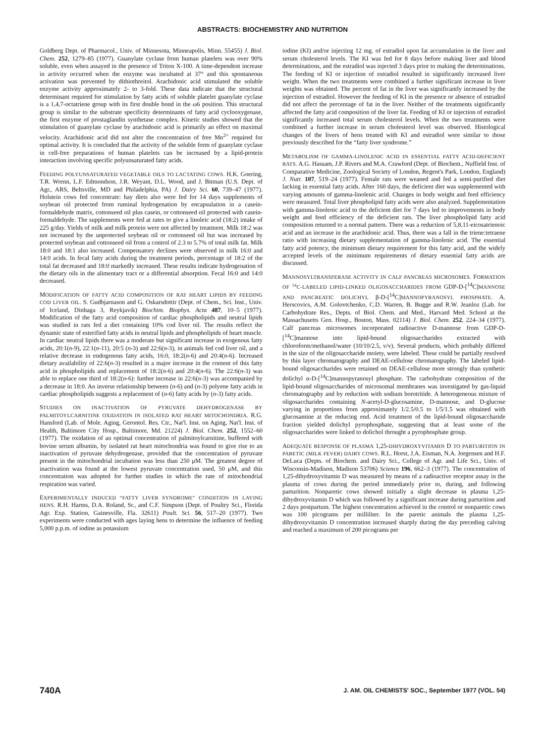ABSTRACTS: BIOCHEMISTRY AND NUTRITION
Goldberg Dept. of Pharmacol., Univ. of Minnesota, Minneapolis, Minn. 55455) J. Biol. Chem. 252, 1279–85 (1977). Guanylate cyclase from human platelets was over 90% soluble, even when assayed in the presence of Triton X-100. A time-dependent increase in activity occurred when the enzyme was incubated at 37° and this spontaneous activation was prevented by dithiothreitol. Arachidonic acid stimulated the soluble enzyme activity approximately 2- to 3-fold. These data indicate that the structural determinant required for stimulation by fatty acids of soluble platelet guanylate cyclase is a 1,4,7-octatriene group with its first double bond in the ω6 position. This structural group is similar to the substrate specificity determinants of fatty acid cyclooxygenase, the first enzyme of prostaglandin synthetase complex. Kinetic studies showed that the stimulation of guanylate cyclase by arachidonic acid is primarily an effect on maximal velocity. Arachidonic acid did not alter the concentration of free Mn<sup>2+</sup> required for optimal activity. It is concluded that the activity of the soluble form of guanylate cyclase in cell-free preparations of human platelets can be increased by a lipid-protein interaction involving specific polyunsaturated fatty acids.
FEEDING POLYUNSATURATED VEGETABLE OILS TO LACTATING COWS. H.K. Goering, T.R. Wrenn, L.F. Edmondson, J.R. Weyant, D.L. Wood, and J. Bitman (U.S. Dept. of Agr., ARS, Beltsville, MD and Philadelphia, PA) J. Dairy Sci. 60, 739–47 (1977). Holstein cows fed concentrate: hay diets also were fed for 14 days supplements of soybean oil protected from ruminal hydrogenation by encapsulation in a casein-formaldehyde matrix, cottonseed oil plus casein, or cottonseed oil protected with casein-formaldehyde. The supplements were fed at rates to give a linoleic acid (18:2) intake of 225 g/day. Yields of milk and milk protein were not affected by treatment. Milk 18:2 was not increased by the unprotected soybean oil or cottonseed oil but was increased by protected soybean and cottonseed oil from a control of 2.3 to 5.7% of total milk fat. Milk 18:0 and 18:1 also increased. Compensatory declines were observed in milk 16:0 and 14:0 acids. In fecal fatty acids during the treatment periods, percentage of 18:2 of the total fat decreased and 18:0 markedly increased. These results indicate hydrogenation of the dietary oils in the alimentary tract or a differential absorption. Fecal 16:0 and 14:0 decreased.
MODIFICATION OF FATTY ACID COMPOSITION OF RAT HEART LIPIDS BY FEEDING COD LIVER OIL. S. Gudbjarnason and G. Oskarsdottir (Dept. of Chem., Sci. Inst., Univ. of Iceland, Dinhaga 3, Reykjavik) Biochim. Biophys. Acta 487, 10–5 (1977). Modification of the fatty acid composition of cardiac phospholipids and neutral lipids was studied in rats fed a diet containing 10% cod liver oil. The results reflect the dynamic state of esterified fatty acids in neutral lipids and phospholipids of heart muscle. In cardiac neutral lipids there was a moderate but significant increase in exogenous fatty acids, 20:1(n-9), 22:1(n-11), 20:5 (n-3) and 22:6(n-3), in animals fed cod liver oil, and a relative decrease in endogenous fatty acids, 16:0, 18:2(n-6) and 20:4(n-6). Increased dietary availability of 22:6(n-3) resulted in a major increase in the content of this fatty acid in phospholipids and replacement of 18:2(n-6) and 20:4(n-6). The 22:6(n-3) was able to replace one third of 18:2(n-6): further increase in 22:6(n-3) was accompanied by a decrease in 18:0. An inverse relationship between (n-6) and (n-3) polyene fatty acids in cardiac phospholipids suggests a replacement of (n-6) fatty acids by (n-3) fatty acids.
STUDIES ON INACTIVATION OF PYRUVATE DEHYDROGENASE BY PALMITOYLCARNITINE OXIDATION IN ISOLATED RAT HEART MITOCHONDRIA. R.G. Hansford (Lab. of Mole. Aging, Gerontol. Res. Ctr., Nat'l. Inst. on Aging, Nat'l. Inst. of Health, Baltimore City Hosp., Baltimore, Md. 21224) J. Biol. Chem. 252, 1552–60 (1977). The oxidation of an optimal concentration of palmitoylcarnitine, buffered with bovine serum albumin, by isolated rat heart mitochondria was found to give rise to an inactivation of pyruvate dehydrogenase, provided that the concentration of pyruvate present in the mitochondrial incubation was less than 250 μM. The greatest degree of inactivation was found at the lowest pyruvate concentration used, 50 μM, and this concentration was adopted for further studies in which the rate of mitochondrial respiration was varied.
EXPERIMENTALLY INDUCED “FATTY LIVER SYNDROME” CONDITION IN LAYING HENS. R.H. Harms, D.A. Roland, Sr., and C.F. Simpson (Dept. of Poultry Sci., Florida Agr. Exp. Station, Gainesville, Fla. 32611) Poult. Sci. 56, 517–20 (1977). Two experiments were conducted with ages laying hens to determine the influence of feeding 5,000 p.p.m. of iodine as potassium
iodine (KI) and/or injecting 12 mg. of estradiol upon fat accumulation in the liver and serum cholesterol levels. The KI was fed for 8 days before making liver and blood determinations, and the estradiol was injected 3 days prior to making the determinations. The feeding of KI or injection of estradiol resulted in significantly increased liver weight. When the two treatments were combined a further significant increase in liver weights was obtained. The percent of fat in the liver was significantly increased by the injection of estradiol. However the feeding of KI in the presence or absence of estradiol did not affect the percentage of fat in the liver. Neither of the treatments significantly affected the fatty acid composition of the liver fat. Feeding of KI or injection of estradiol significantly increased total serum cholesterol levels. When the two treatments were combined a further increase in serum cholesterol level was observed. Histological changes of the livers of hens treated with KI and estradiol were similar to those previously described for the “fatty liver syndrome.”
METABOLISM OF GAMMA-LINOLENIC ACID IN ESSENTIAL FATTY ACID-DEFICIENT RATS. A.G. Hassam, J.P. Rivers and M.A. Crawford (Dept. of Biochem., Nuffield Inst. of Comparative Medicine, Zoological Society of London, Regent's Park, London, England) J. Nutr. 107, 519–24 (1977). Female rats were weaned and fed a semi-purified diet lacking in essential fatty acids. After 160 days, the deficient diet was supplemented with varying amounts of gamma-linolenic acid. Changes in body weight and feed efficiency were measured. Total liver phospholipid fatty acids were also analyzed. Supplementation with gamma-linolenic acid to the deficient diet for 7 days led to improvements in body weight and feed efficiency of the deficient rats. The liver phospholipid fatty acid composition returned to a normal pattern. There was a reduction of 5,8,11-eicosatrienoic acid and an increase in the arachidonic acid. Thus, there was a fall in the triene:tetraene ratio with increasing dietary supplementation of gamma-linolenic acid. The essential fatty acid potency, the minimum dietary requirement for this fatty acid, and the widely accepted levels of the minimum requirements of dietary essential fatty acids are discussed.
MANNOSYLTRANSFERASE ACTIVITY IN CALF PANCREAS MICROSOMES. FORMATION OF <sup>14</sup>C-LABELED LIPID-LINKED OLIGOSACCHARIDES FROM GDP-D-[<sup>14</sup>C]MANNOSE AND PANCREATIC DOLICHYL β-D-[<sup>14</sup>C]MANNOPYRANOSYL PHOSPHATE. A. Herscovics, A.M. Golovtchenko, C.D. Warren, B. Bugge and R.W. Jeanloz (Lab. for Carbohydrate Res., Depts. of Biol. Chem. and Med., Harvard Med. School at the Massachusetts Gen. Hosp., Boston, Mass. 02114) J. Biol. Chem. 252, 224–34 (1977). Calf pancreas microsomes incorporated radioactive D-mannose from GDP-D-[<sup>14</sup>C]mannose into lipid-bound oligosaccharides extracted with chloroform/methanol/water (10/10/2.5, v/v). Several products, which probably differed in the size of the oligosaccharide moiety, were labeled. These could be partially resolved by thin layer chromatography and DEAE-cellulose chromatography. The labeled lipid-bound oligosaccharides were retained on DEAE-cellulose more strongly than synthetic dolichyl α-D-[<sup>14</sup>C]mannopyranosyl phosphate. The carbohydrate composition of the lipid-bound oligosaccharides of microsomal membranes was investigated by gas-liquid chromatography and by reduction with sodium borotritide. A heterogeneous mixture of oligosaccharides containing N-acetyl-D-glucosamine, D-mannose, and D-glucose varying in proportions from approximately 1/2.5/0.5 to 1/5/1.5 was obtained with glucosamine at the reducing end. Acid treatment of the lipid-bound oligosaccharide fraction yielded dolichyl pyrophosphate, suggesting that at least some of the oligosaccharides were linked to dolichol throught a pyrophosphate group.
ADEQUATE RESPONSE OF PLASMA 1,25-DIHYDROXYVITAMIN D TO PARTURITION IN PARETIC (MILK FEVER) DAIRY COWS. R.L. Horst, J.A. Eisman, N.A. Jorgensen and H.F. DeLuca (Depts. of Biochem. and Dairy Sci., College of Agr. and Life Sci., Univ. of Wisconsin-Madison, Madison 53706) Science 196, 662–3 (1977). The concentration of 1,25-dihydroxyvitamin D was measured by means of a radioactive receptor assay in the plasma of cows during the period immediately prior to, during, and following parturition. Nonparetic cows showed initially a slight decrease in plasma 1,25-dihydroxyvitamin D which was followed by a significant increase during parturition and 2 days postpartum. The highest concentration achieved in the control or nonparetic cows was 100 picograms per milliliter. In the paretic animals the plasma 1,25-dihydroxyvitamin D concentration increased sharply during the day preceding calving and reached a maximum of 200 picograms per
740A J. AM. OIL CHEMISTS' SOC., September 1977 (VOL. 54)